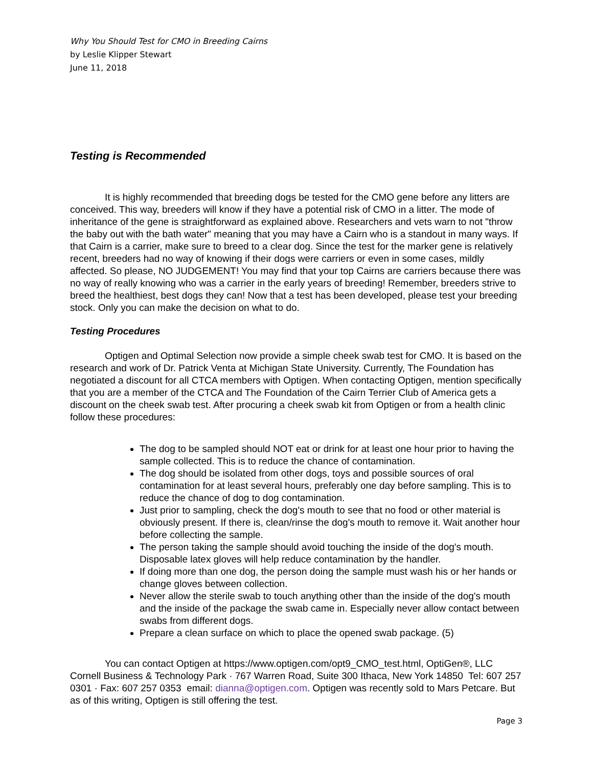Why You Should Test for CMO in Breeding Cairns
by Leslie Klipper Stewart
June 11, 2018
Testing is Recommended
It is highly recommended that breeding dogs be tested for the CMO gene before any litters are conceived. This way, breeders will know if they have a potential risk of CMO in a litter. The mode of inheritance of the gene is straightforward as explained above. Researchers and vets warn to not "throw the baby out with the bath water" meaning that you may have a Cairn who is a standout in many ways. If that Cairn is a carrier, make sure to breed to a clear dog. Since the test for the marker gene is relatively recent, breeders had no way of knowing if their dogs were carriers or even in some cases, mildly affected. So please, NO JUDGEMENT! You may find that your top Cairns are carriers because there was no way of really knowing who was a carrier in the early years of breeding! Remember, breeders strive to breed the healthiest, best dogs they can! Now that a test has been developed, please test your breeding stock. Only you can make the decision on what to do.
Testing Procedures
Optigen and Optimal Selection now provide a simple cheek swab test for CMO. It is based on the research and work of Dr. Patrick Venta at Michigan State University. Currently, The Foundation has negotiated a discount for all CTCA members with Optigen. When contacting Optigen, mention specifically that you are a member of the CTCA and The Foundation of the Cairn Terrier Club of America gets a discount on the cheek swab test. After procuring a cheek swab kit from Optigen or from a health clinic follow these procedures:
The dog to be sampled should NOT eat or drink for at least one hour prior to having the sample collected. This is to reduce the chance of contamination.
The dog should be isolated from other dogs, toys and possible sources of oral contamination for at least several hours, preferably one day before sampling. This is to reduce the chance of dog to dog contamination.
Just prior to sampling, check the dog's mouth to see that no food or other material is obviously present. If there is, clean/rinse the dog's mouth to remove it. Wait another hour before collecting the sample.
The person taking the sample should avoid touching the inside of the dog's mouth. Disposable latex gloves will help reduce contamination by the handler.
If doing more than one dog, the person doing the sample must wash his or her hands or change gloves between collection.
Never allow the sterile swab to touch anything other than the inside of the dog's mouth and the inside of the package the swab came in. Especially never allow contact between swabs from different dogs.
Prepare a clean surface on which to place the opened swab package. (5)
You can contact Optigen at https://www.optigen.com/opt9_CMO_test.html, OptiGen®, LLC Cornell Business & Technology Park · 767 Warren Road, Suite 300 Ithaca, New York 14850 Tel: 607 257 0301 · Fax: 607 257 0353 email: dianna@optigen.com. Optigen was recently sold to Mars Petcare. But as of this writing, Optigen is still offering the test.
Page 3